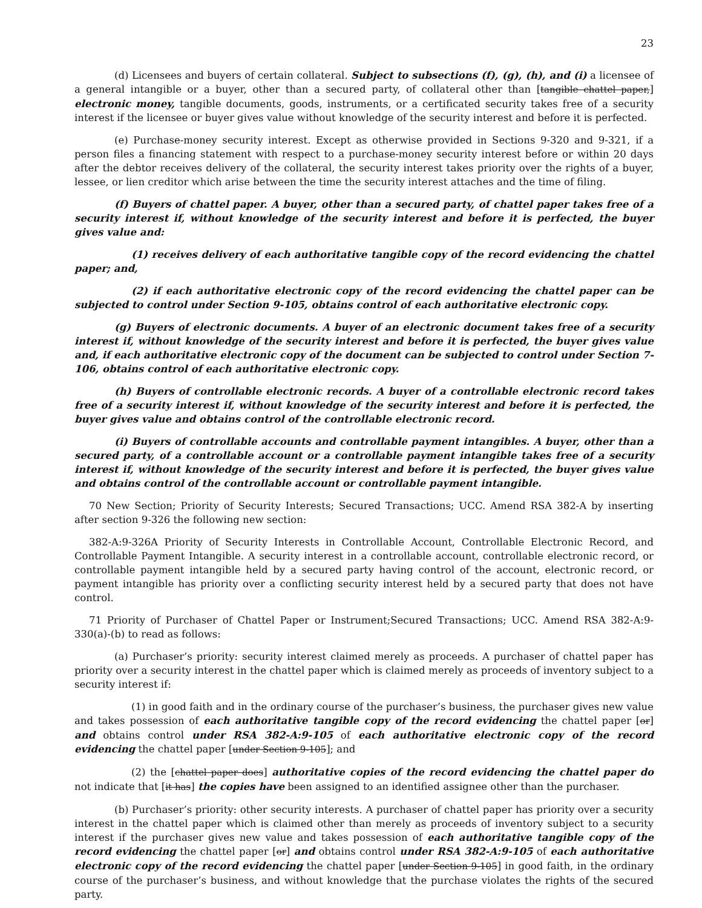23
(d) Licensees and buyers of certain collateral. Subject to subsections (f), (g), (h), and (i) a licensee of a general intangible or a buyer, other than a secured party, of collateral other than [tangible chattel paper,] electronic money, tangible documents, goods, instruments, or a certificated security takes free of a security interest if the licensee or buyer gives value without knowledge of the security interest and before it is perfected.
(e) Purchase-money security interest. Except as otherwise provided in Sections 9-320 and 9-321, if a person files a financing statement with respect to a purchase-money security interest before or within 20 days after the debtor receives delivery of the collateral, the security interest takes priority over the rights of a buyer, lessee, or lien creditor which arise between the time the security interest attaches and the time of filing.
(f) Buyers of chattel paper. A buyer, other than a secured party, of chattel paper takes free of a security interest if, without knowledge of the security interest and before it is perfected, the buyer gives value and:
(1) receives delivery of each authoritative tangible copy of the record evidencing the chattel paper; and,
(2) if each authoritative electronic copy of the record evidencing the chattel paper can be subjected to control under Section 9-105, obtains control of each authoritative electronic copy.
(g) Buyers of electronic documents. A buyer of an electronic document takes free of a security interest if, without knowledge of the security interest and before it is perfected, the buyer gives value and, if each authoritative electronic copy of the document can be subjected to control under Section 7-106, obtains control of each authoritative electronic copy.
(h) Buyers of controllable electronic records. A buyer of a controllable electronic record takes free of a security interest if, without knowledge of the security interest and before it is perfected, the buyer gives value and obtains control of the controllable electronic record.
(i) Buyers of controllable accounts and controllable payment intangibles. A buyer, other than a secured party, of a controllable account or a controllable payment intangible takes free of a security interest if, without knowledge of the security interest and before it is perfected, the buyer gives value and obtains control of the controllable account or controllable payment intangible.
70 New Section; Priority of Security Interests; Secured Transactions; UCC. Amend RSA 382-A by inserting after section 9-326 the following new section:
382-A:9-326A Priority of Security Interests in Controllable Account, Controllable Electronic Record, and Controllable Payment Intangible. A security interest in a controllable account, controllable electronic record, or controllable payment intangible held by a secured party having control of the account, electronic record, or payment intangible has priority over a conflicting security interest held by a secured party that does not have control.
71 Priority of Purchaser of Chattel Paper or Instrument;Secured Transactions; UCC. Amend RSA 382-A:9-330(a)-(b) to read as follows:
(a) Purchaser’s priority: security interest claimed merely as proceeds. A purchaser of chattel paper has priority over a security interest in the chattel paper which is claimed merely as proceeds of inventory subject to a security interest if:
(1) in good faith and in the ordinary course of the purchaser’s business, the purchaser gives new value and takes possession of each authoritative tangible copy of the record evidencing the chattel paper [or] and obtains control under RSA 382-A:9-105 of each authoritative electronic copy of the record evidencing the chattel paper [under Section 9-105]; and
(2) the [chattel paper does] authoritative copies of the record evidencing the chattel paper do not indicate that [it has] the copies have been assigned to an identified assignee other than the purchaser.
(b) Purchaser’s priority: other security interests. A purchaser of chattel paper has priority over a security interest in the chattel paper which is claimed other than merely as proceeds of inventory subject to a security interest if the purchaser gives new value and takes possession of each authoritative tangible copy of the record evidencing the chattel paper [or] and obtains control under RSA 382-A:9-105 of each authoritative electronic copy of the record evidencing the chattel paper [under Section 9-105] in good faith, in the ordinary course of the purchaser’s business, and without knowledge that the purchase violates the rights of the secured party.